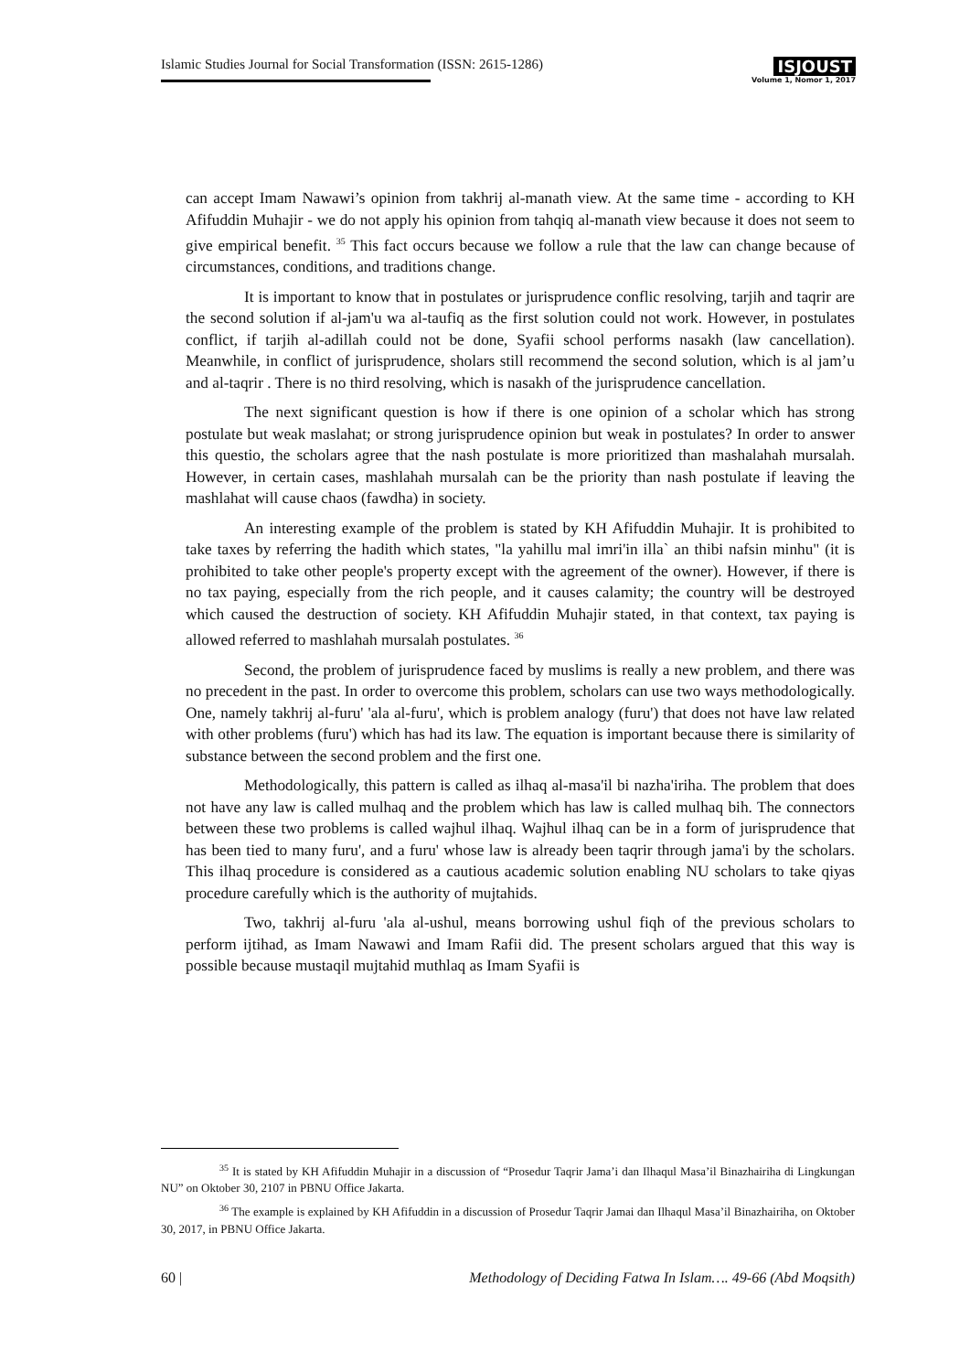Islamic Studies Journal for Social Transformation (ISSN: 2615-1286)
ISJOUST
Volume 1, Nomor 1, 2017
can accept Imam Nawawi’s opinion from takhrij al-manath view. At the same time - according to KH Afifuddin Muhajir - we do not apply his opinion from tahqiq al-manath view because it does not seem to give empirical benefit. <sup>35</sup> This fact occurs because we follow a rule that the law can change because of circumstances, conditions, and traditions change.
It is important to know that in postulates or jurisprudence conflic resolving, tarjih and taqrir are the second solution if al-jam'u wa al-taufiq as the first solution could not work. However, in postulates conflict, if tarjih al-adillah could not be done, Syafii school performs nasakh (law cancellation). Meanwhile, in conflict of jurisprudence, sholars still recommend the second solution, which is al jam’u and al-taqrir . There is no third resolving, which is nasakh of the jurisprudence cancellation.
The next significant question is how if there is one opinion of a scholar which has strong postulate but weak maslahat; or strong jurisprudence opinion but weak in postulates? In order to answer this questio, the scholars agree that the nash postulate is more prioritized than mashalahah mursalah. However, in certain cases, mashlahah mursalah can be the priority than nash postulate if leaving the mashlahat will cause chaos (fawdha) in society.
An interesting example of the problem is stated by KH Afifuddin Muhajir. It is prohibited to take taxes by referring the hadith which states, "la yahillu mal imri'in illa` an thibi nafsin minhu" (it is prohibited to take other people's property except with the agreement of the owner). However, if there is no tax paying, especially from the rich people, and it causes calamity; the country will be destroyed which caused the destruction of society. KH Afifuddin Muhajir stated, in that context, tax paying is allowed referred to mashlahah mursalah postulates. <sup>36</sup>
Second, the problem of jurisprudence faced by muslims is really a new problem, and there was no precedent in the past. In order to overcome this problem, scholars can use two ways methodologically. One, namely takhrij al-furu' 'ala al-furu', which is problem analogy (furu') that does not have law related with other problems (furu') which has had its law. The equation is important because there is similarity of substance between the second problem and the first one.
Methodologically, this pattern is called as ilhaq al-masa'il bi nazha'iriha. The problem that does not have any law is called mulhaq and the problem which has law is called mulhaq bih. The connectors between these two problems is called wajhul ilhaq. Wajhul ilhaq can be in a form of jurisprudence that has been tied to many furu', and a furu' whose law is already been taqrir through jama'i by the scholars. This ilhaq procedure is considered as a cautious academic solution enabling NU scholars to take qiyas procedure carefully which is the authority of mujtahids.
Two, takhrij al-furu 'ala al-ushul, means borrowing ushul fiqh of the previous scholars to perform ijtihad, as Imam Nawawi and Imam Rafii did. The present scholars argued that this way is possible because mustaqil mujtahid muthlaq as Imam Syafii is
<sup>35</sup> It is stated by KH Afifuddin Muhajir in a discussion of “Prosedur Taqrir Jama’i dan Ilhaqul Masa’il Binazhairiha di Lingkungan NU” on Oktober 30, 2107 in PBNU Office Jakarta.
<sup>36</sup> The example is explained by KH Afifuddin in a discussion of Prosedur Taqrir Jamai dan Ilhaqul Masa’il Binazhairiha, on Oktober 30, 2017, in PBNU Office Jakarta.
60 | Methodology of Deciding Fatwa In Islam…. 49-66 (Abd Moqsith)